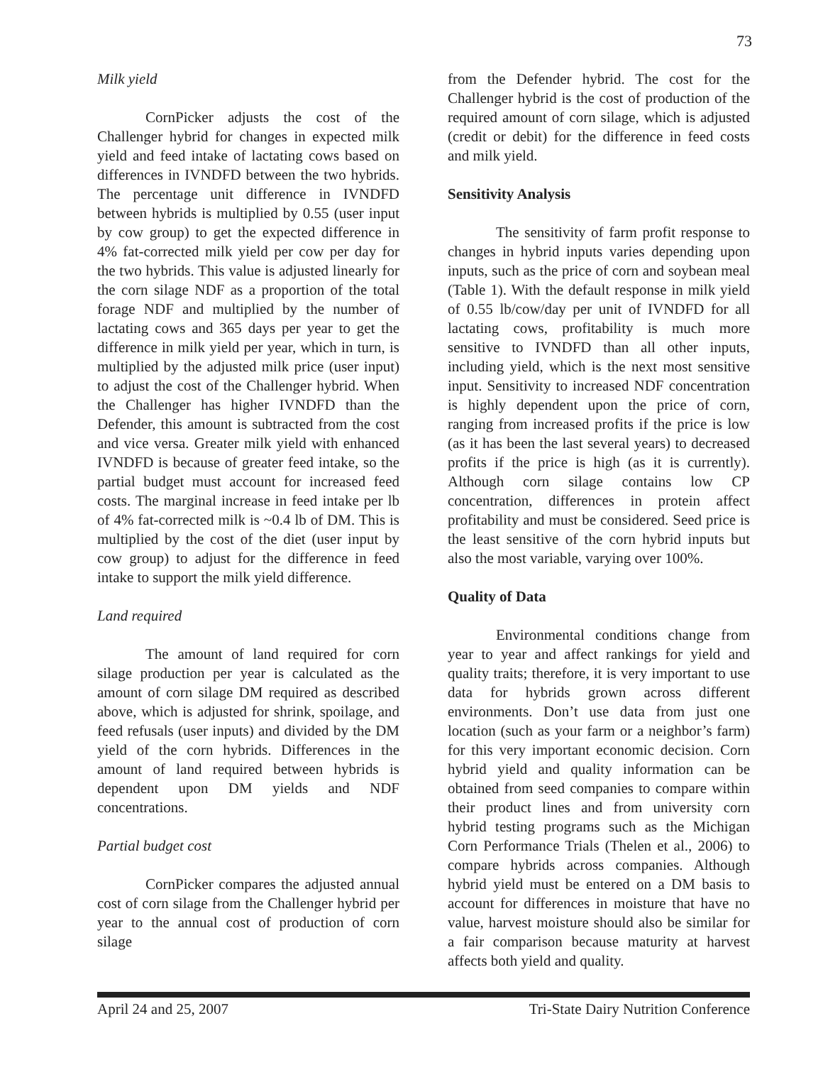73
Milk yield
CornPicker adjusts the cost of the Challenger hybrid for changes in expected milk yield and feed intake of lactating cows based on differences in IVNDFD between the two hybrids. The percentage unit difference in IVNDFD between hybrids is multiplied by 0.55 (user input by cow group) to get the expected difference in 4% fat-corrected milk yield per cow per day for the two hybrids. This value is adjusted linearly for the corn silage NDF as a proportion of the total forage NDF and multiplied by the number of lactating cows and 365 days per year to get the difference in milk yield per year, which in turn, is multiplied by the adjusted milk price (user input) to adjust the cost of the Challenger hybrid. When the Challenger has higher IVNDFD than the Defender, this amount is subtracted from the cost and vice versa. Greater milk yield with enhanced IVNDFD is because of greater feed intake, so the partial budget must account for increased feed costs. The marginal increase in feed intake per lb of 4% fat-corrected milk is ~0.4 lb of DM. This is multiplied by the cost of the diet (user input by cow group) to adjust for the difference in feed intake to support the milk yield difference.
Land required
The amount of land required for corn silage production per year is calculated as the amount of corn silage DM required as described above, which is adjusted for shrink, spoilage, and feed refusals (user inputs) and divided by the DM yield of the corn hybrids. Differences in the amount of land required between hybrids is dependent upon DM yields and NDF concentrations.
Partial budget cost
CornPicker compares the adjusted annual cost of corn silage from the Challenger hybrid per year to the annual cost of production of corn silage
from the Defender hybrid. The cost for the Challenger hybrid is the cost of production of the required amount of corn silage, which is adjusted (credit or debit) for the difference in feed costs and milk yield.
Sensitivity Analysis
The sensitivity of farm profit response to changes in hybrid inputs varies depending upon inputs, such as the price of corn and soybean meal (Table 1). With the default response in milk yield of 0.55 lb/cow/day per unit of IVNDFD for all lactating cows, profitability is much more sensitive to IVNDFD than all other inputs, including yield, which is the next most sensitive input. Sensitivity to increased NDF concentration is highly dependent upon the price of corn, ranging from increased profits if the price is low (as it has been the last several years) to decreased profits if the price is high (as it is currently). Although corn silage contains low CP concentration, differences in protein affect profitability and must be considered. Seed price is the least sensitive of the corn hybrid inputs but also the most variable, varying over 100%.
Quality of Data
Environmental conditions change from year to year and affect rankings for yield and quality traits; therefore, it is very important to use data for hybrids grown across different environments. Don’t use data from just one location (such as your farm or a neighbor’s farm) for this very important economic decision. Corn hybrid yield and quality information can be obtained from seed companies to compare within their product lines and from university corn hybrid testing programs such as the Michigan Corn Performance Trials (Thelen et al., 2006) to compare hybrids across companies. Although hybrid yield must be entered on a DM basis to account for differences in moisture that have no value, harvest moisture should also be similar for a fair comparison because maturity at harvest affects both yield and quality.
April 24 and 25, 2007 Tri-State Dairy Nutrition Conference